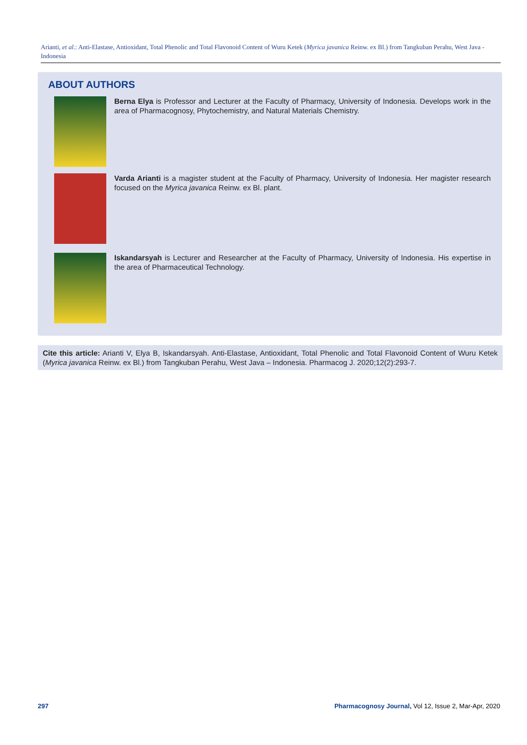Arianti, et al.: Anti-Elastase, Antioxidant, Total Phenolic and Total Flavonoid Content of Wuru Ketek (Myrica javanica Reinw. ex Bl.) from Tangkuban Perahu, West Java - Indonesia
ABOUT AUTHORS
Berna Elya is Professor and Lecturer at the Faculty of Pharmacy, University of Indonesia. Develops work in the area of Pharmacognosy, Phytochemistry, and Natural Materials Chemistry.
Varda Arianti is a magister student at the Faculty of Pharmacy, University of Indonesia. Her magister research focused on the Myrica javanica Reinw. ex Bl. plant.
Iskandarsyah is Lecturer and Researcher at the Faculty of Pharmacy, University of Indonesia. His expertise in the area of Pharmaceutical Technology.
Cite this article: Arianti V, Elya B, Iskandarsyah. Anti-Elastase, Antioxidant, Total Phenolic and Total Flavonoid Content of Wuru Ketek (Myrica javanica Reinw. ex Bl.) from Tangkuban Perahu, West Java – Indonesia. Pharmacog J. 2020;12(2):293-7.
297
Pharmacognosy Journal, Vol 12, Issue 2, Mar-Apr, 2020